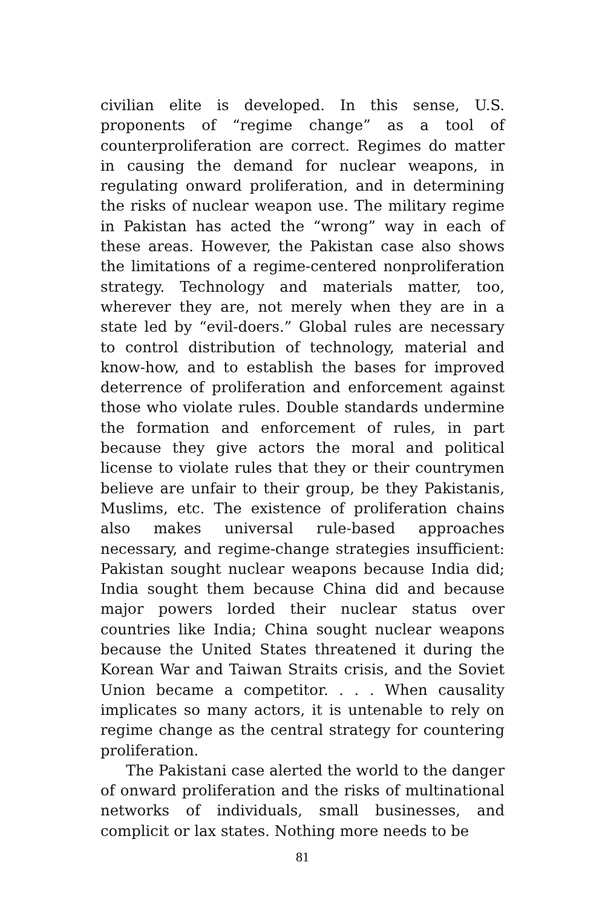civilian elite is developed. In this sense, U.S. proponents of “regime change” as a tool of counterproliferation are correct. Regimes do matter in causing the demand for nuclear weapons, in regulating onward proliferation, and in determining the risks of nuclear weapon use. The military regime in Pakistan has acted the “wrong” way in each of these areas. However, the Pakistan case also shows the limitations of a regime-centered nonproliferation strategy. Technology and materials matter, too, wherever they are, not merely when they are in a state led by “evil-doers.” Global rules are necessary to control distribution of technology, material and know-how, and to establish the bases for improved deterrence of proliferation and enforcement against those who violate rules. Double standards undermine the formation and enforcement of rules, in part because they give actors the moral and political license to violate rules that they or their countrymen believe are unfair to their group, be they Pakistanis, Muslims, etc. The existence of proliferation chains also makes universal rule-based approaches necessary, and regime-change strategies insufficient: Pakistan sought nuclear weapons because India did; India sought them because China did and because major powers lorded their nuclear status over countries like India; China sought nuclear weapons because the United States threatened it during the Korean War and Taiwan Straits crisis, and the Soviet Union became a competitor. . . . When causality implicates so many actors, it is untenable to rely on regime change as the central strategy for countering proliferation.
The Pakistani case alerted the world to the danger of onward proliferation and the risks of multinational networks of individuals, small businesses, and complicit or lax states. Nothing more needs to be
81